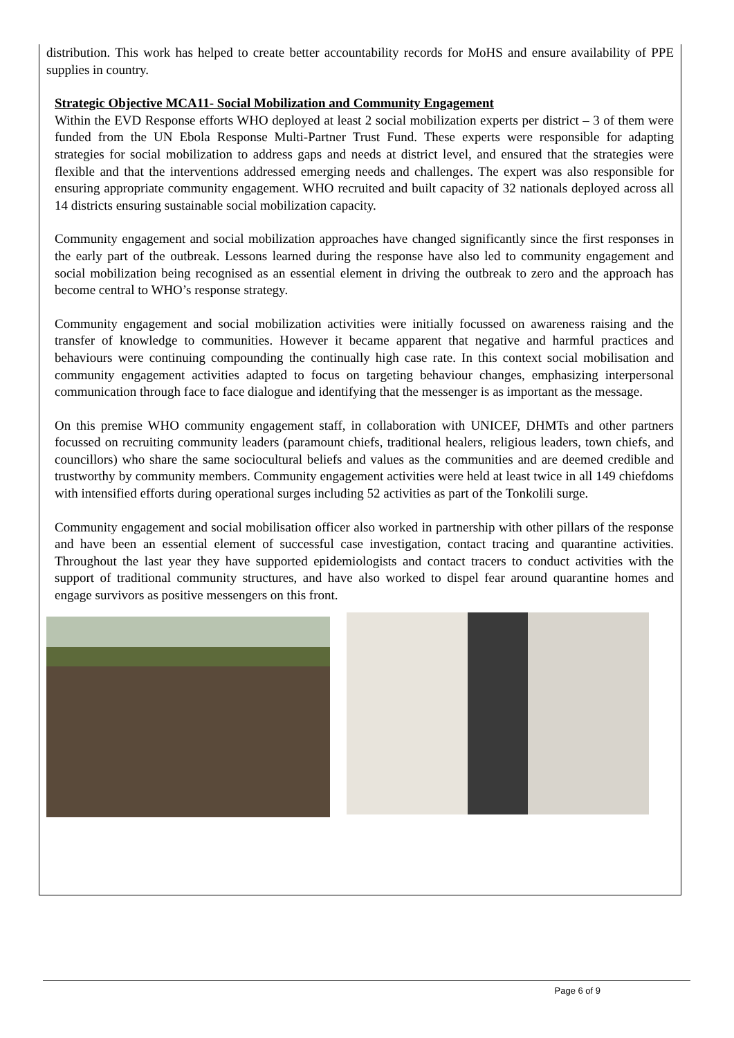distribution. This work has helped to create better accountability records for MoHS and ensure availability of PPE supplies in country.
Strategic Objective MCA11- Social Mobilization and Community Engagement
Within the EVD Response efforts WHO deployed at least 2 social mobilization experts per district – 3 of them were funded from the UN Ebola Response Multi-Partner Trust Fund. These experts were responsible for adapting strategies for social mobilization to address gaps and needs at district level, and ensured that the strategies were flexible and that the interventions addressed emerging needs and challenges. The expert was also responsible for ensuring appropriate community engagement. WHO recruited and built capacity of 32 nationals deployed across all 14 districts ensuring sustainable social mobilization capacity.
Community engagement and social mobilization approaches have changed significantly since the first responses in the early part of the outbreak. Lessons learned during the response have also led to community engagement and social mobilization being recognised as an essential element in driving the outbreak to zero and the approach has become central to WHO’s response strategy.
Community engagement and social mobilization activities were initially focussed on awareness raising and the transfer of knowledge to communities. However it became apparent that negative and harmful practices and behaviours were continuing compounding the continually high case rate. In this context social mobilisation and community engagement activities adapted to focus on targeting behaviour changes, emphasizing interpersonal communication through face to face dialogue and identifying that the messenger is as important as the message.
On this premise WHO community engagement staff, in collaboration with UNICEF, DHMTs and other partners focussed on recruiting community leaders (paramount chiefs, traditional healers, religious leaders, town chiefs, and councillors) who share the same sociocultural beliefs and values as the communities and are deemed credible and trustworthy by community members. Community engagement activities were held at least twice in all 149 chiefdoms with intensified efforts during operational surges including 52 activities as part of the Tonkolili surge.
Community engagement and social mobilisation officer also worked in partnership with other pillars of the response and have been an essential element of successful case investigation, contact tracing and quarantine activities. Throughout the last year they have supported epidemiologists and contact tracers to conduct activities with the support of traditional community structures, and have also worked to dispel fear around quarantine homes and engage survivors as positive messengers on this front.
Page 6 of 9